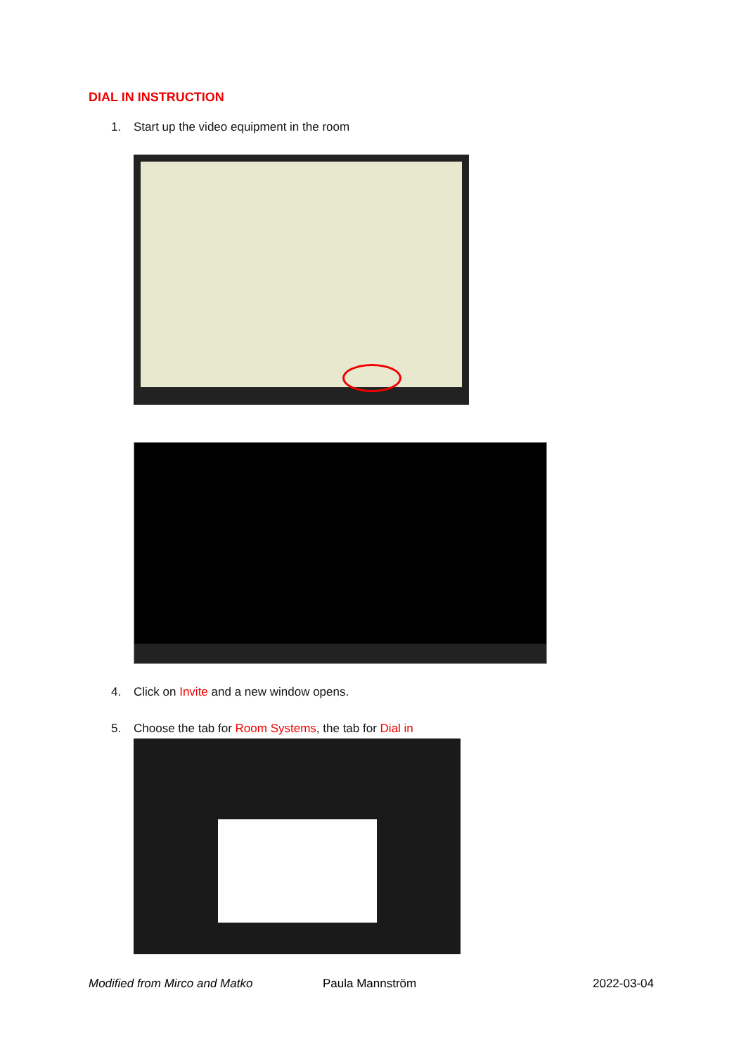DIAL IN INSTRUCTION
1. Start up the video equipment in the room
4. Click on Invite and a new window opens.
5. Choose the tab for Room Systems, the tab for Dial in
Modified from Mirco and Matko Paula Mannström 2022-03-04